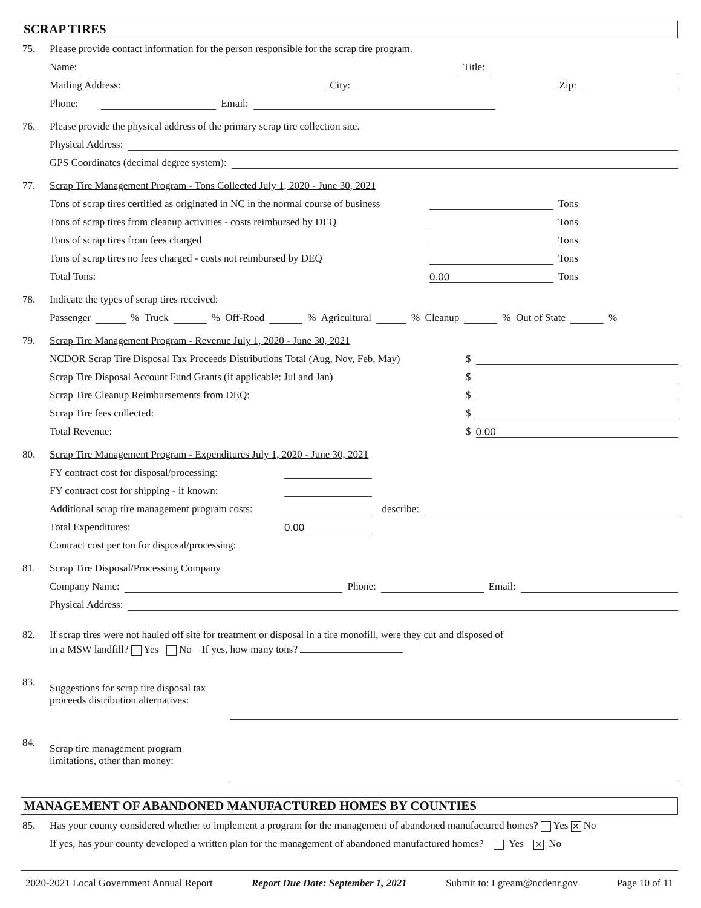SCRAP TIRES
75. Please provide contact information for the person responsible for the scrap tire program.
Name: Title:
Mailing Address: City: Zip:
Phone: Email:
76. Please provide the physical address of the primary scrap tire collection site.
Physical Address:
GPS Coordinates (decimal degree system):
77. Scrap Tire Management Program - Tons Collected July 1, 2020 - June 30, 2021
Tons of scrap tires certified as originated in NC in the normal course of business Tons
Tons of scrap tires from cleanup activities - costs reimbursed by DEQ Tons
Tons of scrap tires from fees charged Tons
Tons of scrap tires no fees charged - costs not reimbursed by DEQ Tons
Total Tons: 0.00 Tons
78. Indicate the types of scrap tires received:
Passenger % Truck % Off-Road % Agricultural % Cleanup % Out of State %
79. Scrap Tire Management Program - Revenue July 1, 2020 - June 30, 2021
NCDOR Scrap Tire Disposal Tax Proceeds Distributions Total (Aug, Nov, Feb, May) $
Scrap Tire Disposal Account Fund Grants (if applicable: Jul and Jan) $
Scrap Tire Cleanup Reimbursements from DEQ: $
Scrap Tire fees collected: $
Total Revenue: $ 0.00
80. Scrap Tire Management Program - Expenditures July 1, 2020 - June 30, 2021
FY contract cost for disposal/processing:
FY contract cost for shipping - if known:
Additional scrap tire management program costs: describe:
Total Expenditures: 0.00
Contract cost per ton for disposal/processing:
81. Scrap Tire Disposal/Processing Company
Company Name: Phone: Email:
Physical Address:
82. If scrap tires were not hauled off site for treatment or disposal in a tire monofill, were they cut and disposed of
in a MSW landfill? Yes No If yes, how many tons?
83.
Suggestions for scrap tire disposal tax proceeds distribution alternatives:
84.
Scrap tire management program limitations, other than money:
MANAGEMENT OF ABANDONED MANUFACTURED HOMES BY COUNTIES
85. Has your county considered whether to implement a program for the management of abandoned manufactured homes? Yes ✕ No
If yes, has your county developed a written plan for the management of abandoned manufactured homes? Yes ✕ No
2020-2021 Local Government Annual Report Report Due Date: September 1, 2021 Submit to: Lgteam@ncdenr.gov Page 10 of 11